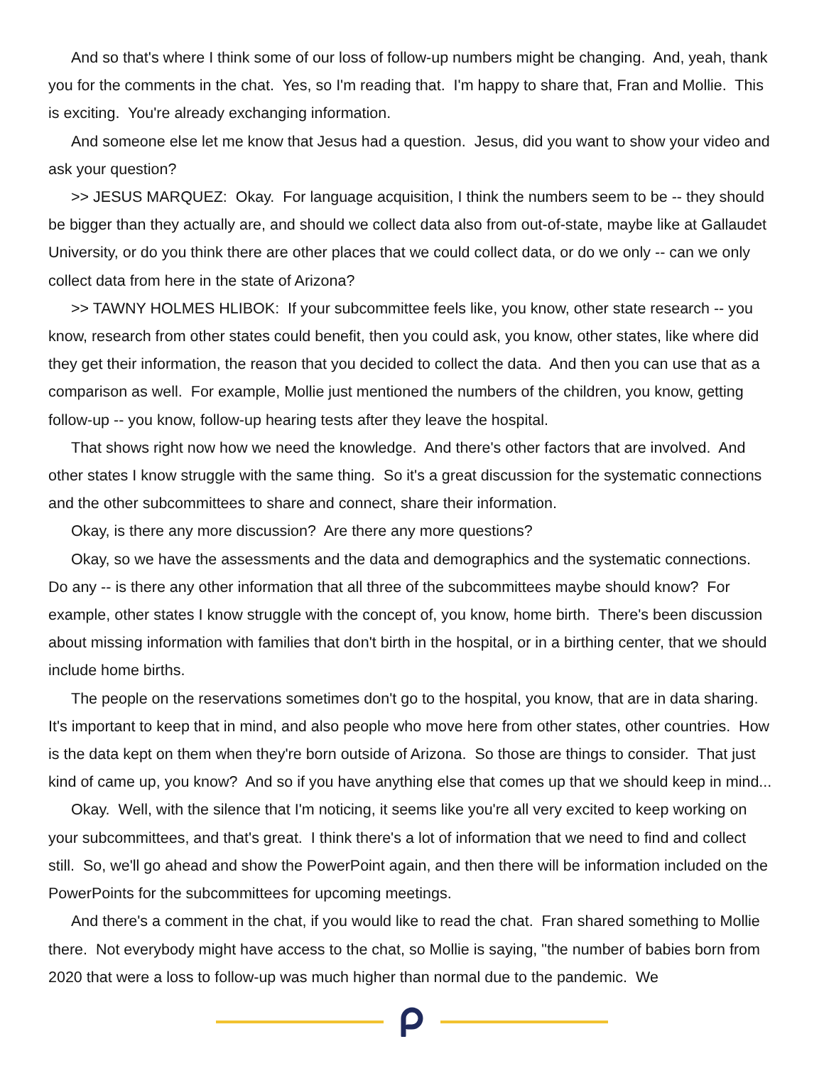And so that's where I think some of our loss of follow-up numbers might be changing. And, yeah, thank you for the comments in the chat. Yes, so I'm reading that. I'm happy to share that, Fran and Mollie. This is exciting. You're already exchanging information.
And someone else let me know that Jesus had a question. Jesus, did you want to show your video and ask your question?
>> JESUS MARQUEZ: Okay. For language acquisition, I think the numbers seem to be -- they should be bigger than they actually are, and should we collect data also from out-of-state, maybe like at Gallaudet University, or do you think there are other places that we could collect data, or do we only -- can we only collect data from here in the state of Arizona?
>> TAWNY HOLMES HLIBOK: If your subcommittee feels like, you know, other state research -- you know, research from other states could benefit, then you could ask, you know, other states, like where did they get their information, the reason that you decided to collect the data. And then you can use that as a comparison as well. For example, Mollie just mentioned the numbers of the children, you know, getting follow-up -- you know, follow-up hearing tests after they leave the hospital.
That shows right now how we need the knowledge. And there's other factors that are involved. And other states I know struggle with the same thing. So it's a great discussion for the systematic connections and the other subcommittees to share and connect, share their information.
Okay, is there any more discussion? Are there any more questions?
Okay, so we have the assessments and the data and demographics and the systematic connections. Do any -- is there any other information that all three of the subcommittees maybe should know? For example, other states I know struggle with the concept of, you know, home birth. There's been discussion about missing information with families that don't birth in the hospital, or in a birthing center, that we should include home births.
The people on the reservations sometimes don't go to the hospital, you know, that are in data sharing. It's important to keep that in mind, and also people who move here from other states, other countries. How is the data kept on them when they're born outside of Arizona. So those are things to consider. That just kind of came up, you know? And so if you have anything else that comes up that we should keep in mind...
Okay. Well, with the silence that I'm noticing, it seems like you're all very excited to keep working on your subcommittees, and that's great. I think there's a lot of information that we need to find and collect still. So, we'll go ahead and show the PowerPoint again, and then there will be information included on the PowerPoints for the subcommittees for upcoming meetings.
And there's a comment in the chat, if you would like to read the chat. Fran shared something to Mollie there. Not everybody might have access to the chat, so Mollie is saying, "the number of babies born from 2020 that were a loss to follow-up was much higher than normal due to the pandemic. We